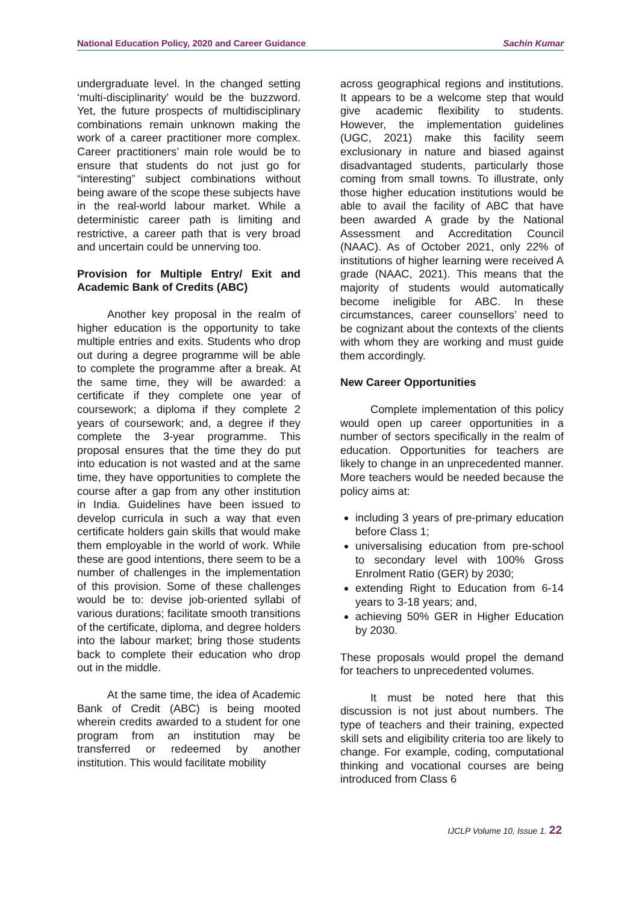National Education Policy, 2020 and Career Guidance Sachin Kumar
undergraduate level. In the changed setting ‘multi-disciplinarity’ would be the buzzword. Yet, the future prospects of multidisciplinary combinations remain unknown making the work of a career practitioner more complex. Career practitioners’ main role would be to ensure that students do not just go for “interesting” subject combinations without being aware of the scope these subjects have in the real-world labour market. While a deterministic career path is limiting and restrictive, a career path that is very broad and uncertain could be unnerving too.
Provision for Multiple Entry/ Exit and Academic Bank of Credits (ABC)
Another key proposal in the realm of higher education is the opportunity to take multiple entries and exits. Students who drop out during a degree programme will be able to complete the programme after a break. At the same time, they will be awarded: a certificate if they complete one year of coursework; a diploma if they complete 2 years of coursework; and, a degree if they complete the 3-year programme. This proposal ensures that the time they do put into education is not wasted and at the same time, they have opportunities to complete the course after a gap from any other institution in India. Guidelines have been issued to develop curricula in such a way that even certificate holders gain skills that would make them employable in the world of work. While these are good intentions, there seem to be a number of challenges in the implementation of this provision. Some of these challenges would be to: devise job-oriented syllabi of various durations; facilitate smooth transitions of the certificate, diploma, and degree holders into the labour market; bring those students back to complete their education who drop out in the middle.
At the same time, the idea of Academic Bank of Credit (ABC) is being mooted wherein credits awarded to a student for one program from an institution may be transferred or redeemed by another institution. This would facilitate mobility
across geographical regions and institutions. It appears to be a welcome step that would give academic flexibility to students. However, the implementation guidelines (UGC, 2021) make this facility seem exclusionary in nature and biased against disadvantaged students, particularly those coming from small towns. To illustrate, only those higher education institutions would be able to avail the facility of ABC that have been awarded A grade by the National Assessment and Accreditation Council (NAAC). As of October 2021, only 22% of institutions of higher learning were received A grade (NAAC, 2021). This means that the majority of students would automatically become ineligible for ABC. In these circumstances, career counsellors’ need to be cognizant about the contexts of the clients with whom they are working and must guide them accordingly.
New Career Opportunities
Complete implementation of this policy would open up career opportunities in a number of sectors specifically in the realm of education. Opportunities for teachers are likely to change in an unprecedented manner. More teachers would be needed because the policy aims at:
including 3 years of pre-primary education before Class 1;
universalising education from pre-school to secondary level with 100% Gross Enrolment Ratio (GER) by 2030;
extending Right to Education from 6-14 years to 3-18 years; and,
achieving 50% GER in Higher Education by 2030.
These proposals would propel the demand for teachers to unprecedented volumes.
It must be noted here that this discussion is not just about numbers. The type of teachers and their training, expected skill sets and eligibility criteria too are likely to change. For example, coding, computational thinking and vocational courses are being introduced from Class 6
IJCLP Volume 10, Issue 1. 22